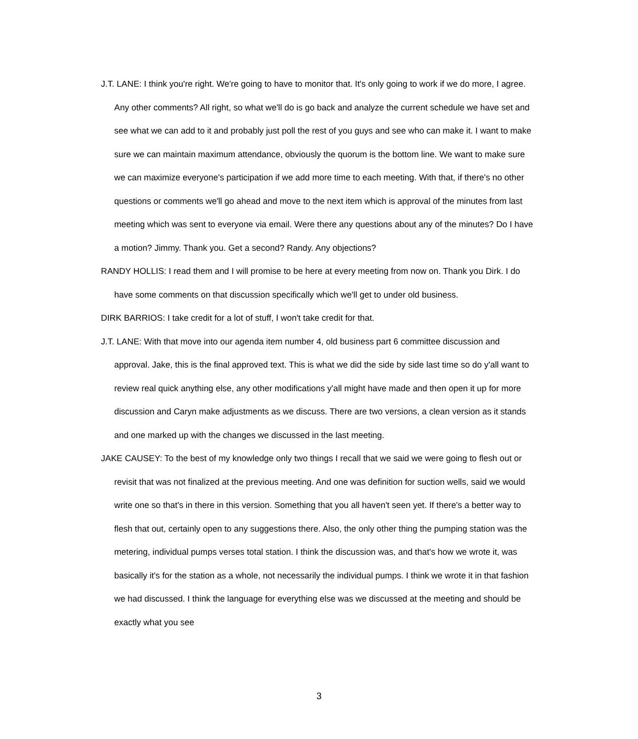J.T. LANE: I think you're right. We're going to have to monitor that. It's only going to work if we do more, I agree. Any other comments? All right, so what we'll do is go back and analyze the current schedule we have set and see what we can add to it and probably just poll the rest of you guys and see who can make it. I want to make sure we can maintain maximum attendance, obviously the quorum is the bottom line. We want to make sure we can maximize everyone's participation if we add more time to each meeting. With that, if there's no other questions or comments we'll go ahead and move to the next item which is approval of the minutes from last meeting which was sent to everyone via email. Were there any questions about any of the minutes? Do I have a motion? Jimmy. Thank you. Get a second? Randy. Any objections?
RANDY HOLLIS: I read them and I will promise to be here at every meeting from now on. Thank you Dirk. I do have some comments on that discussion specifically which we'll get to under old business.
DIRK BARRIOS: I take credit for a lot of stuff, I won't take credit for that.
J.T. LANE: With that move into our agenda item number 4, old business part 6 committee discussion and approval. Jake, this is the final approved text. This is what we did the side by side last time so do y'all want to review real quick anything else, any other modifications y'all might have made and then open it up for more discussion and Caryn make adjustments as we discuss. There are two versions, a clean version as it stands and one marked up with the changes we discussed in the last meeting.
JAKE CAUSEY: To the best of my knowledge only two things I recall that we said we were going to flesh out or revisit that was not finalized at the previous meeting. And one was definition for suction wells, said we would write one so that's in there in this version. Something that you all haven't seen yet. If there's a better way to flesh that out, certainly open to any suggestions there. Also, the only other thing the pumping station was the metering, individual pumps verses total station. I think the discussion was, and that's how we wrote it, was basically it's for the station as a whole, not necessarily the individual pumps. I think we wrote it in that fashion we had discussed. I think the language for everything else was we discussed at the meeting and should be exactly what you see
3